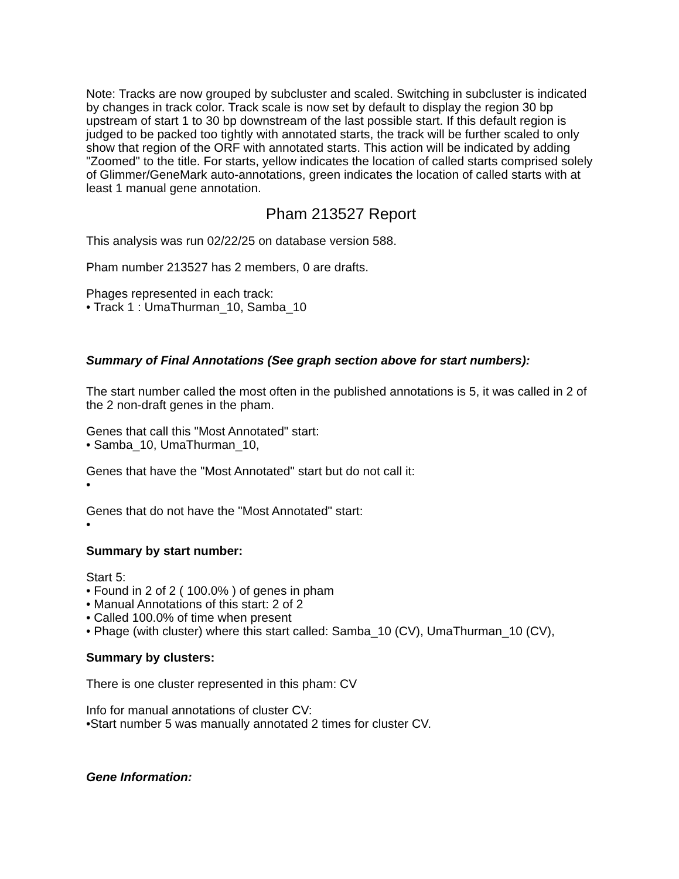Note: Tracks are now grouped by subcluster and scaled. Switching in subcluster is indicated by changes in track color. Track scale is now set by default to display the region 30 bp upstream of start 1 to 30 bp downstream of the last possible start. If this default region is judged to be packed too tightly with annotated starts, the track will be further scaled to only show that region of the ORF with annotated starts. This action will be indicated by adding "Zoomed" to the title. For starts, yellow indicates the location of called starts comprised solely of Glimmer/GeneMark auto-annotations, green indicates the location of called starts with at least 1 manual gene annotation.
Pham 213527 Report
This analysis was run 02/22/25 on database version 588.
Pham number 213527 has 2 members, 0 are drafts.
Phages represented in each track:
• Track 1 : UmaThurman_10, Samba_10
Summary of Final Annotations (See graph section above for start numbers):
The start number called the most often in the published annotations is 5, it was called in 2 of the 2 non-draft genes in the pham.
Genes that call this "Most Annotated" start:
• Samba_10, UmaThurman_10,
Genes that have the "Most Annotated" start but do not call it:
•
Genes that do not have the "Most Annotated" start:
•
Summary by start number:
Start 5:
• Found in 2 of 2 ( 100.0% ) of genes in pham
• Manual Annotations of this start: 2 of 2
• Called 100.0% of time when present
• Phage (with cluster) where this start called: Samba_10 (CV), UmaThurman_10 (CV),
Summary by clusters:
There is one cluster represented in this pham: CV
Info for manual annotations of cluster CV:
•Start number 5 was manually annotated 2 times for cluster CV.
Gene Information: